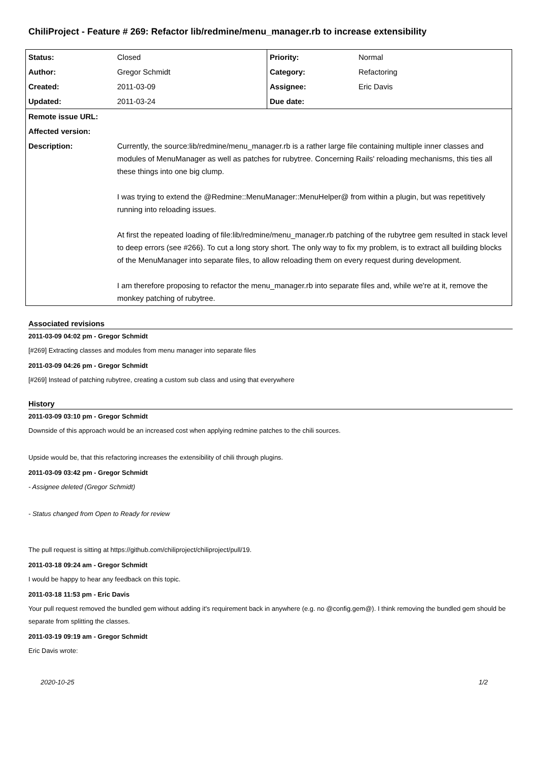ChiliProject - Feature # 269: Refactor lib/redmine/menu_manager.rb to increase extensibility
| Status: | Closed | Priority: | Normal |
| Author: | Gregor Schmidt | Category: | Refactoring |
| Created: | 2011-03-09 | Assignee: | Eric Davis |
| Updated: | 2011-03-24 | Due date: | |
| Remote issue URL: | | | |
| Affected version: | | | |
| Description: | Currently, the source:lib/redmine/menu_manager.rb is a rather large file containing multiple inner classes and modules of MenuManager as well as patches for rubytree. Concerning Rails' reloading mechanisms, this ties all these things into one big clump. I was trying to extend the @Redmine::MenuManager::MenuHelper@ from within a plugin, but was repetitively running into reloading issues. At first the repeated loading of file:lib/redmine/menu_manager.rb patching of the rubytree gem resulted in stack level to deep errors (see #266). To cut a long story short. The only way to fix my problem, is to extract all building blocks of the MenuManager into separate files, to allow reloading them on every request during development. I am therefore proposing to refactor the menu_manager.rb into separate files and, while we're at it, remove the monkey patching of rubytree. | | |
Associated revisions
2011-03-09 04:02 pm - Gregor Schmidt
[#269] Extracting classes and modules from menu manager into separate files
2011-03-09 04:26 pm - Gregor Schmidt
[#269] Instead of patching rubytree, creating a custom sub class and using that everywhere
History
2011-03-09 03:10 pm - Gregor Schmidt
Downside of this approach would be an increased cost when applying redmine patches to the chili sources.
Upside would be, that this refactoring increases the extensibility of chili through plugins.
2011-03-09 03:42 pm - Gregor Schmidt
- Assignee deleted (Gregor Schmidt)
- Status changed from Open to Ready for review
The pull request is sitting at https://github.com/chiliproject/chiliproject/pull/19.
2011-03-18 09:24 am - Gregor Schmidt
I would be happy to hear any feedback on this topic.
2011-03-18 11:53 pm - Eric Davis
Your pull request removed the bundled gem without adding it's requirement back in anywhere (e.g. no @config.gem@). I think removing the bundled gem should be separate from splitting the classes.
2011-03-19 09:19 am - Gregor Schmidt
Eric Davis wrote:
2020-10-25 1/2